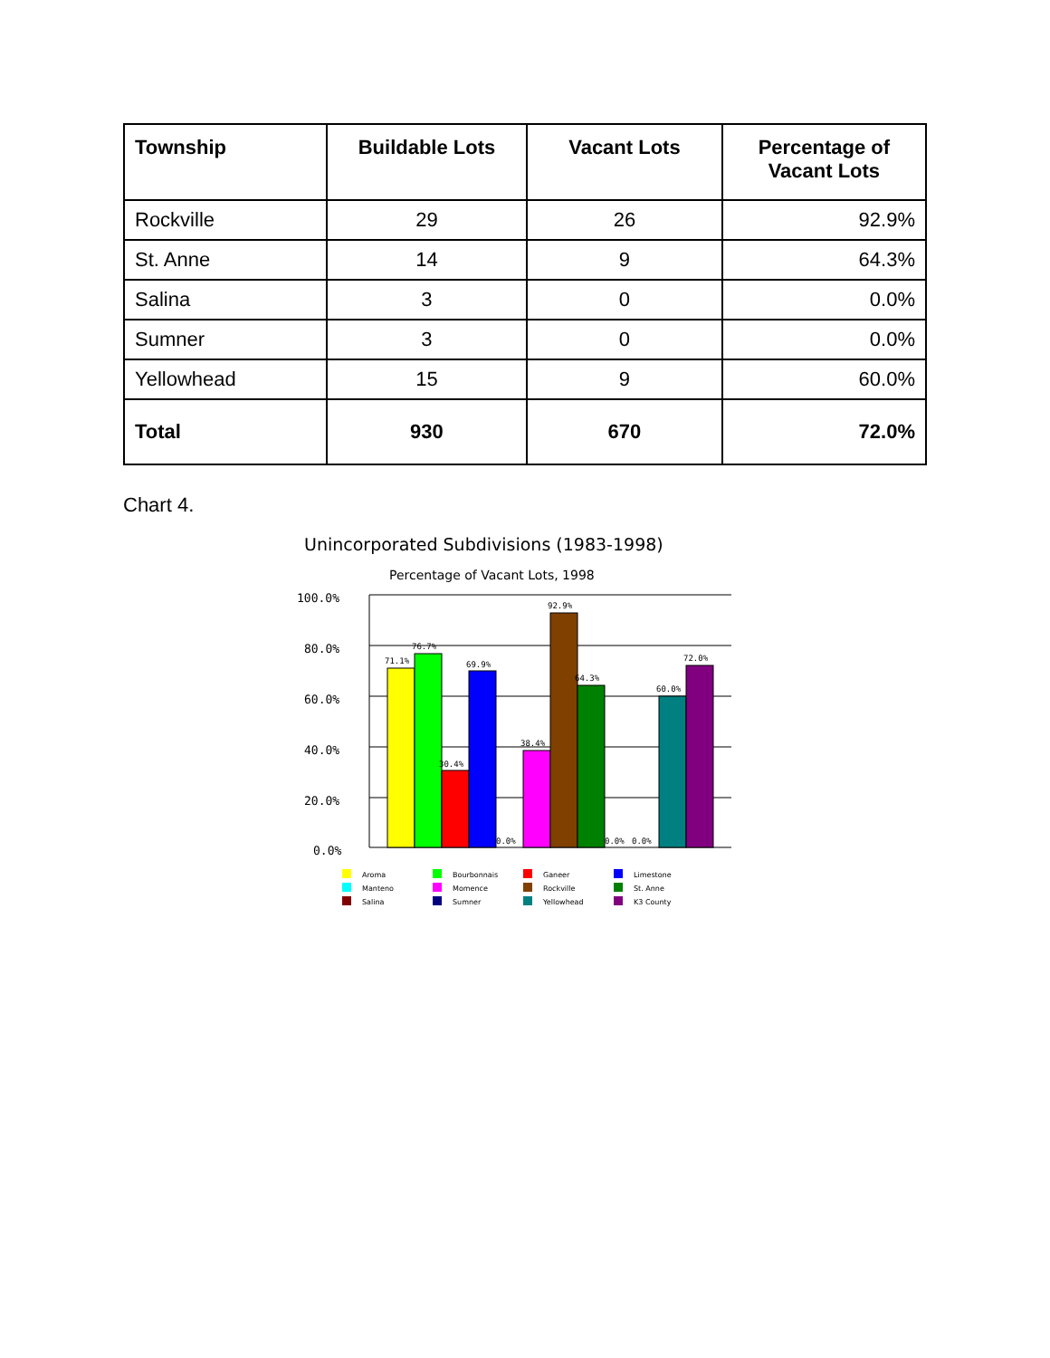| Township | Buildable Lots | Vacant Lots | Percentage of Vacant Lots |
| --- | --- | --- | --- |
| Rockville | 29 | 26 | 92.9% |
| St. Anne | 14 | 9 | 64.3% |
| Salina | 3 | 0 | 0.0% |
| Sumner | 3 | 0 | 0.0% |
| Yellowhead | 15 | 9 | 60.0% |
| Total | 930 | 670 | 72.0% |
Chart 4.
Unincorporated Subdivisions (1983-1998)
Percentage of Vacant Lots, 1998
100.0%
80.0%
60.0%
40.0%
20.0%
0.0%
71.1%
76.7%
30.4%
69.9%
0.0%
38.4%
92.9%
64.3%
0.0%
0.0%
60.0%
72.0%
Aroma
Bourbonnais
Ganeer
Limestone
Manteno
Momence
Rockville
St. Anne
Salina
Sumner
Yellowhead
K3 County